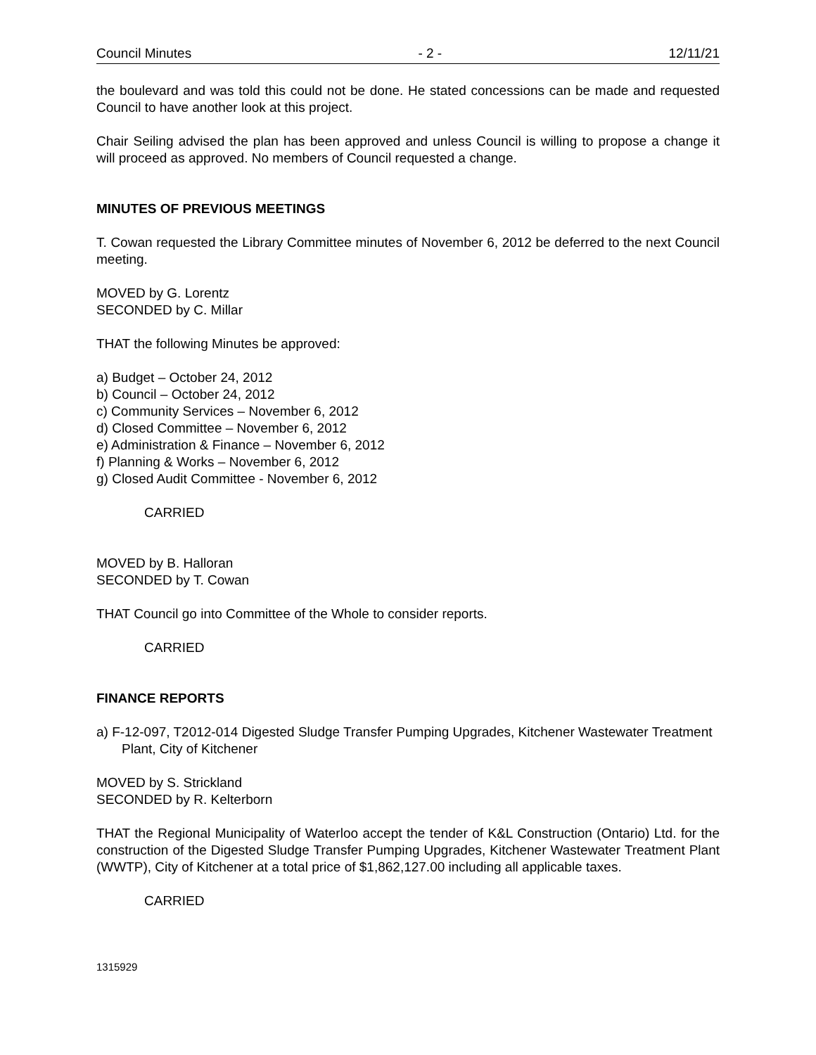Council Minutes - 2 - 12/11/21
the boulevard and was told this could not be done. He stated concessions can be made and requested Council to have another look at this project.
Chair Seiling advised the plan has been approved and unless Council is willing to propose a change it will proceed as approved. No members of Council requested a change.
MINUTES OF PREVIOUS MEETINGS
T. Cowan requested the Library Committee minutes of November 6, 2012 be deferred to the next Council meeting.
MOVED by G. Lorentz
SECONDED by C. Millar
THAT the following Minutes be approved:
a) Budget – October 24, 2012
b) Council – October 24, 2012
c) Community Services – November 6, 2012
d) Closed Committee – November 6, 2012
e) Administration & Finance – November 6, 2012
f) Planning & Works – November 6, 2012
g) Closed Audit Committee - November 6, 2012
CARRIED
MOVED by B. Halloran
SECONDED by T. Cowan
THAT Council go into Committee of the Whole to consider reports.
CARRIED
FINANCE REPORTS
a) F-12-097, T2012-014 Digested Sludge Transfer Pumping Upgrades, Kitchener Wastewater Treatment Plant, City of Kitchener
MOVED by S. Strickland
SECONDED by R. Kelterborn
THAT the Regional Municipality of Waterloo accept the tender of K&L Construction (Ontario) Ltd. for the construction of the Digested Sludge Transfer Pumping Upgrades, Kitchener Wastewater Treatment Plant (WWTP), City of Kitchener at a total price of $1,862,127.00 including all applicable taxes.
CARRIED
1315929